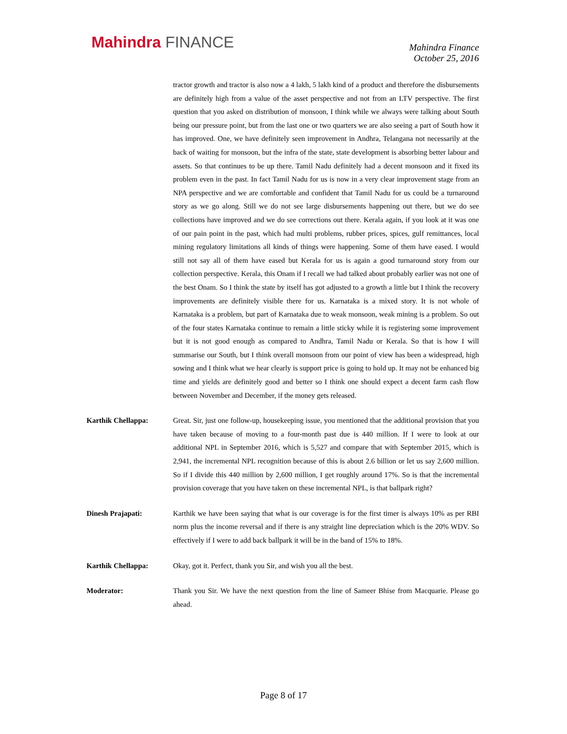Mahindra FINANCE
Mahindra Finance
October 25, 2016
tractor growth and tractor is also now a 4 lakh, 5 lakh kind of a product and therefore the disbursements are definitely high from a value of the asset perspective and not from an LTV perspective. The first question that you asked on distribution of monsoon, I think while we always were talking about South being our pressure point, but from the last one or two quarters we are also seeing a part of South how it has improved. One, we have definitely seen improvement in Andhra, Telangana not necessarily at the back of waiting for monsoon, but the infra of the state, state development is absorbing better labour and assets. So that continues to be up there. Tamil Nadu definitely had a decent monsoon and it fixed its problem even in the past. In fact Tamil Nadu for us is now in a very clear improvement stage from an NPA perspective and we are comfortable and confident that Tamil Nadu for us could be a turnaround story as we go along. Still we do not see large disbursements happening out there, but we do see collections have improved and we do see corrections out there. Kerala again, if you look at it was one of our pain point in the past, which had multi problems, rubber prices, spices, gulf remittances, local mining regulatory limitations all kinds of things were happening. Some of them have eased. I would still not say all of them have eased but Kerala for us is again a good turnaround story from our collection perspective. Kerala, this Onam if I recall we had talked about probably earlier was not one of the best Onam. So I think the state by itself has got adjusted to a growth a little but I think the recovery improvements are definitely visible there for us. Karnataka is a mixed story. It is not whole of Karnataka is a problem, but part of Karnataka due to weak monsoon, weak mining is a problem. So out of the four states Karnataka continue to remain a little sticky while it is registering some improvement but it is not good enough as compared to Andhra, Tamil Nadu or Kerala. So that is how I will summarise our South, but I think overall monsoon from our point of view has been a widespread, high sowing and I think what we hear clearly is support price is going to hold up. It may not be enhanced big time and yields are definitely good and better so I think one should expect a decent farm cash flow between November and December, if the money gets released.
Karthik Chellappa: Great. Sir, just one follow-up, housekeeping issue, you mentioned that the additional provision that you have taken because of moving to a four-month past due is 440 million. If I were to look at our additional NPL in September 2016, which is 5,527 and compare that with September 2015, which is 2,941, the incremental NPL recognition because of this is about 2.6 billion or let us say 2,600 million. So if I divide this 440 million by 2,600 million, I get roughly around 17%. So is that the incremental provision coverage that you have taken on these incremental NPL, is that ballpark right?
Dinesh Prajapati: Karthik we have been saying that what is our coverage is for the first timer is always 10% as per RBI norm plus the income reversal and if there is any straight line depreciation which is the 20% WDV. So effectively if I were to add back ballpark it will be in the band of 15% to 18%.
Karthik Chellappa: Okay, got it. Perfect, thank you Sir, and wish you all the best.
Moderator: Thank you Sir. We have the next question from the line of Sameer Bhise from Macquarie. Please go ahead.
Page 8 of 17